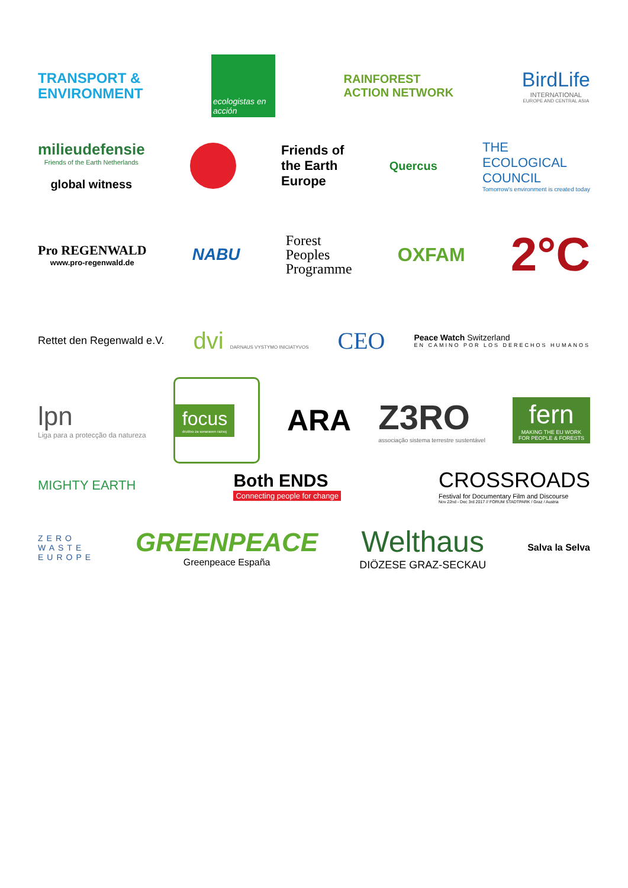TRANSPORT &
ENVIRONMENT
ecologistas en acción
RAINFOREST
ACTION NETWORK
BirdLife
INTERNATIONAL
EUROPE AND CENTRAL ASIA
milieudefensie
Friends of the Earth Netherlands
global witness
Friends of
the Earth
Europe
Quercus
THE
ECOLOGICAL
COUNCIL
Tomorrow's environment is created today
Pro REGENWALD
www.pro-regenwald.de
NABU
Forest
Peoples
Programme
OXFAM
2°C
Rettet den Regenwald e.V.
dvi DARNAUS VYSTYMO INICIATYVOS
CEO
Peace Watch Switzerland
EN CAMINO POR LOS DERECHOS HUMANOS
lpn
Liga para a protecção da natureza
focus
društvo za sonaraven razvoj
ARA
Z3RO
associação sistema terrestre sustentável
fern
MAKING THE EU WORK
FOR PEOPLE & FORESTS
MIGHTY EARTH
Both ENDS
Connecting people for change
CROSSROADS
Festival for Documentary Film and Discourse
Nov 22nd - Dec 3rd 2017 // FORUM STADTPARK / Graz / Austria
ZERO
WASTE
EUROPE
GREENPEACE
Greenpeace España
Welthaus
DIÖZESE GRAZ-SECKAU
Salva la Selva